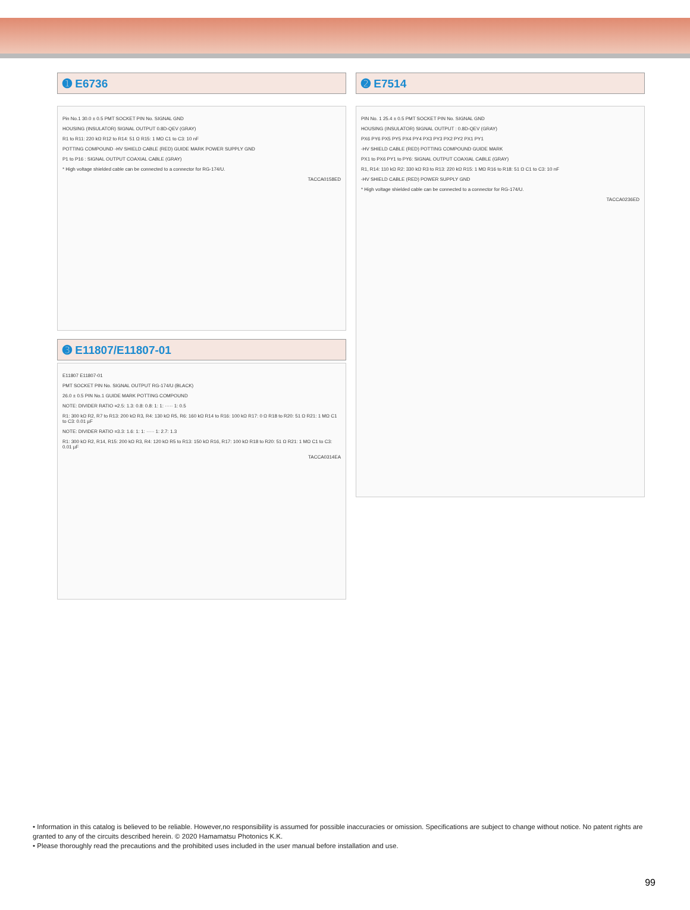➊ E6736
Pin No.1 30.0 ± 0.5 PMT SOCKET PIN No. SIGNAL GND
HOUSING (INSULATOR) SIGNAL OUTPUT 0.8D-QEV (GRAY)
R1 to R11: 220 kΩ R12 to R14: 51 Ω R15: 1 MΩ C1 to C3: 10 nF
POTTING COMPOUND -HV SHIELD CABLE (RED) GUIDE MARK POWER SUPPLY GND
P1 to P16 : SIGNAL OUTPUT COAXIAL CABLE (GRAY)
* High voltage shielded cable can be connected to a connector for RG-174/U.
TACCA0158ED
➌ E11807/E11807-01
E11807 E11807-01
PMT SOCKET PIN No. SIGNAL OUTPUT RG-174/U (BLACK)
26.0 ± 0.5 PIN No.1 GUIDE MARK POTTING COMPOUND
NOTE: DIVIDER RATIO =2.5: 1.3: 0.8: 0.8: 1: 1: ····· 1: 0.5
R1: 300 kΩ R2, R7 to R13: 200 kΩ R3, R4: 130 kΩ R5, R6: 160 kΩ R14 to R16: 100 kΩ R17: 0 Ω R18 to R20: 51 Ω R21: 1 MΩ C1 to C3: 0.01 µF
NOTE: DIVIDER RATIO =3.3: 1.6: 1: 1: ····· 1: 2.7: 1.3
R1: 300 kΩ R2, R14, R15: 200 kΩ R3, R4: 120 kΩ R5 to R13: 150 kΩ R16, R17: 100 kΩ R18 to R20: 51 Ω R21: 1 MΩ C1 to C3: 0.01 µF
TACCA0314EA
➋ E7514
PIN No. 1 25.4 ± 0.5 PMT SOCKET PIN No. SIGNAL GND
HOUSING (INSULATOR) SIGNAL OUTPUT : 0.8D-QEV (GRAY)
PX6 PY6 PX5 PY5 PX4 PY4 PX3 PY3 PX2 PY2 PX1 PY1
-HV SHIELD CABLE (RED) POTTING COMPOUND GUIDE MARK
PX1 to PX6 PY1 to PY6: SIGNAL OUTPUT COAXIAL CABLE (GRAY)
R1, R14: 110 kΩ R2: 330 kΩ R3 to R13: 220 kΩ R15: 1 MΩ R16 to R18: 51 Ω C1 to C3: 10 nF
-HV SHIELD CABLE (RED) POWER SUPPLY GND
* High voltage shielded cable can be connected to a connector for RG-174/U.
TACCA0236ED
• Information in this catalog is believed to be reliable. However,no responsibility is assumed for possible inaccuracies or omission. Specifications are subject to change without notice. No patent rights are granted to any of the circuits described herein. © 2020 Hamamatsu Photonics K.K.
• Please thoroughly read the precautions and the prohibited uses included in the user manual before installation and use.
99